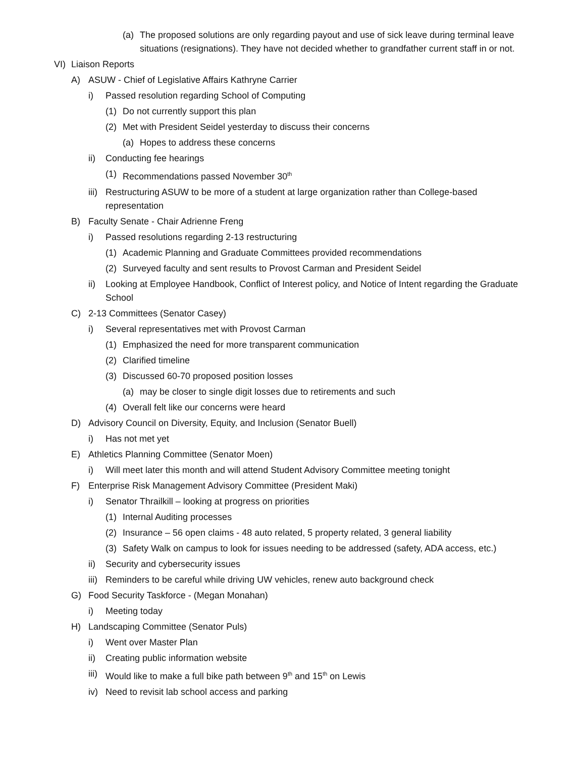(a) The proposed solutions are only regarding payout and use of sick leave during terminal leave situations (resignations). They have not decided whether to grandfather current staff in or not.
VI) Liaison Reports
A) ASUW - Chief of Legislative Affairs Kathryne Carrier
i) Passed resolution regarding School of Computing
(1) Do not currently support this plan
(2) Met with President Seidel yesterday to discuss their concerns
(a) Hopes to address these concerns
ii) Conducting fee hearings
(1) Recommendations passed November 30<sup>th</sup>
iii) Restructuring ASUW to be more of a student at large organization rather than College-based representation
B) Faculty Senate - Chair Adrienne Freng
i) Passed resolutions regarding 2-13 restructuring
(1) Academic Planning and Graduate Committees provided recommendations
(2) Surveyed faculty and sent results to Provost Carman and President Seidel
ii) Looking at Employee Handbook, Conflict of Interest policy, and Notice of Intent regarding the Graduate School
C) 2-13 Committees (Senator Casey)
i) Several representatives met with Provost Carman
(1) Emphasized the need for more transparent communication
(2) Clarified timeline
(3) Discussed 60-70 proposed position losses
(a) may be closer to single digit losses due to retirements and such
(4) Overall felt like our concerns were heard
D) Advisory Council on Diversity, Equity, and Inclusion (Senator Buell)
i) Has not met yet
E) Athletics Planning Committee (Senator Moen)
i) Will meet later this month and will attend Student Advisory Committee meeting tonight
F) Enterprise Risk Management Advisory Committee (President Maki)
i) Senator Thrailkill – looking at progress on priorities
(1) Internal Auditing processes
(2) Insurance – 56 open claims - 48 auto related, 5 property related, 3 general liability
(3) Safety Walk on campus to look for issues needing to be addressed (safety, ADA access, etc.)
ii) Security and cybersecurity issues
iii) Reminders to be careful while driving UW vehicles, renew auto background check
G) Food Security Taskforce - (Megan Monahan)
i) Meeting today
H) Landscaping Committee (Senator Puls)
i) Went over Master Plan
ii) Creating public information website
iii) Would like to make a full bike path between 9<sup>th</sup> and 15<sup>th</sup> on Lewis
iv) Need to revisit lab school access and parking